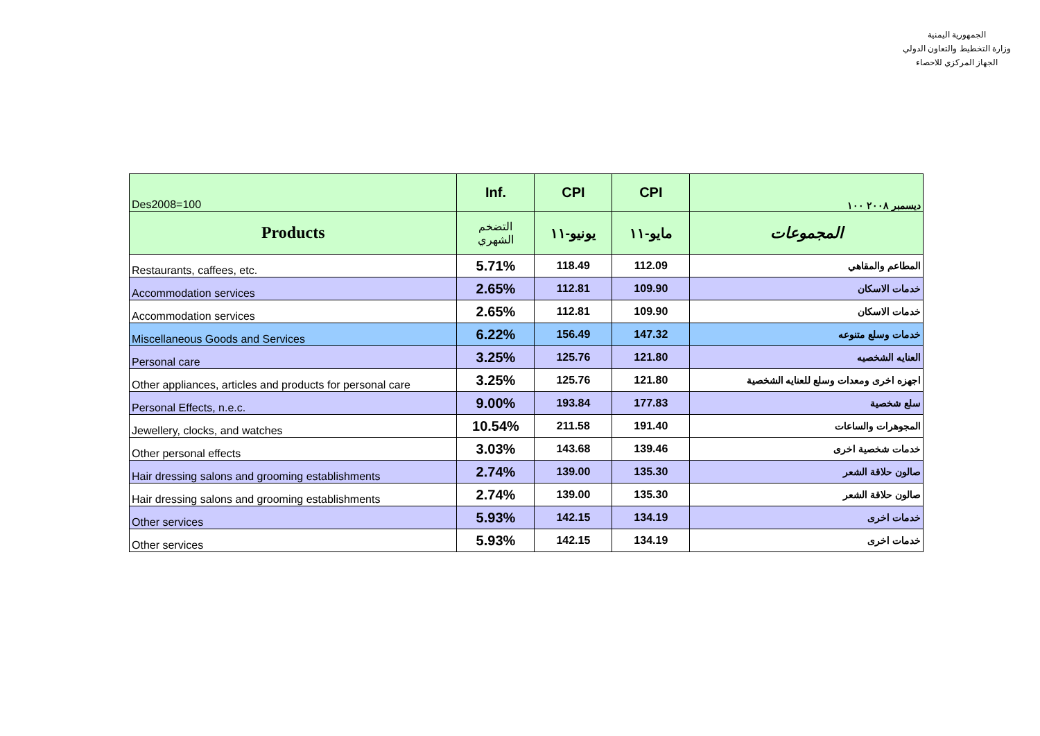الجمهورية اليمنية
وزارة التخطيط والتعاون الدولي
الجهاز المركزي للاحصاء
| Des2008=100 | Inf. | CPI | CPI | ديسمبر ٢٠٠٨ ١٠٠ |
| Products | التضخم الشهري | يونيو-١١ | مايو-١١ | المجموعات |
| Restaurants, caffees, etc. | 5.71% | 118.49 | 112.09 | المطاعم والمقاهي |
| Accommodation services | 2.65% | 112.81 | 109.90 | خدمات الاسكان |
| Accommodation services | 2.65% | 112.81 | 109.90 | خدمات الاسكان |
| Miscellaneous Goods and Services | 6.22% | 156.49 | 147.32 | خدمات وسلع متنوعه |
| Personal care | 3.25% | 125.76 | 121.80 | العنايه الشخصيه |
| Other appliances, articles and products for personal care | 3.25% | 125.76 | 121.80 | اجهزه اخرى ومعدات وسلع للعنايه الشخصية |
| Personal Effects, n.e.c. | 9.00% | 193.84 | 177.83 | سلع شخصية |
| Jewellery, clocks, and watches | 10.54% | 211.58 | 191.40 | المجوهرات والساعات |
| Other personal effects | 3.03% | 143.68 | 139.46 | خدمات شخصية اخرى |
| Hair dressing salons and grooming establishments | 2.74% | 139.00 | 135.30 | صالون حلاقة الشعر |
| Hair dressing salons and grooming establishments | 2.74% | 139.00 | 135.30 | صالون حلاقة الشعر |
| Other services | 5.93% | 142.15 | 134.19 | خدمات اخرى |
| Other services | 5.93% | 142.15 | 134.19 | خدمات اخرى |